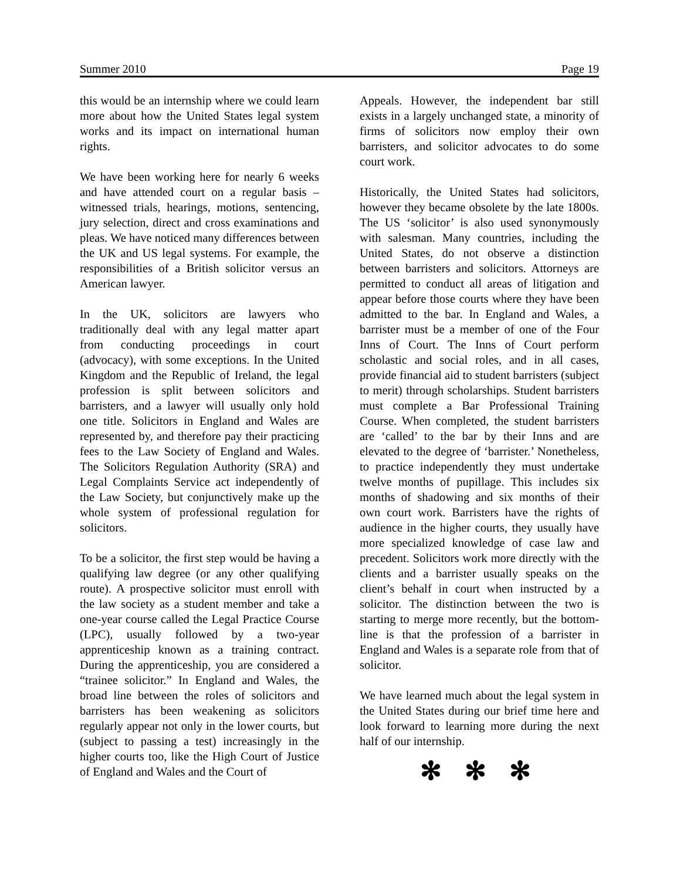Summer 2010 Page 19
this would be an internship where we could learn more about how the United States legal system works and its impact on international human rights.
We have been working here for nearly 6 weeks and have attended court on a regular basis – witnessed trials, hearings, motions, sentencing, jury selection, direct and cross examinations and pleas. We have noticed many differences between the UK and US legal systems. For example, the responsibilities of a British solicitor versus an American lawyer.
In the UK, solicitors are lawyers who traditionally deal with any legal matter apart from conducting proceedings in court (advocacy), with some exceptions. In the United Kingdom and the Republic of Ireland, the legal profession is split between solicitors and barristers, and a lawyer will usually only hold one title. Solicitors in England and Wales are represented by, and therefore pay their practicing fees to the Law Society of England and Wales. The Solicitors Regulation Authority (SRA) and Legal Complaints Service act independently of the Law Society, but conjunctively make up the whole system of professional regulation for solicitors.
To be a solicitor, the first step would be having a qualifying law degree (or any other qualifying route). A prospective solicitor must enroll with the law society as a student member and take a one-year course called the Legal Practice Course (LPC), usually followed by a two-year apprenticeship known as a training contract. During the apprenticeship, you are considered a “trainee solicitor.” In England and Wales, the broad line between the roles of solicitors and barristers has been weakening as solicitors regularly appear not only in the lower courts, but (subject to passing a test) increasingly in the higher courts too, like the High Court of Justice of England and Wales and the Court of
Appeals. However, the independent bar still exists in a largely unchanged state, a minority of firms of solicitors now employ their own barristers, and solicitor advocates to do some court work.
Historically, the United States had solicitors, however they became obsolete by the late 1800s. The US ‘solicitor’ is also used synonymously with salesman. Many countries, including the United States, do not observe a distinction between barristers and solicitors. Attorneys are permitted to conduct all areas of litigation and appear before those courts where they have been admitted to the bar. In England and Wales, a barrister must be a member of one of the Four Inns of Court. The Inns of Court perform scholastic and social roles, and in all cases, provide financial aid to student barristers (subject to merit) through scholarships. Student barristers must complete a Bar Professional Training Course. When completed, the student barristers are ‘called’ to the bar by their Inns and are elevated to the degree of ‘barrister.’ Nonetheless, to practice independently they must undertake twelve months of pupillage. This includes six months of shadowing and six months of their own court work. Barristers have the rights of audience in the higher courts, they usually have more specialized knowledge of case law and precedent. Solicitors work more directly with the clients and a barrister usually speaks on the client’s behalf in court when instructed by a solicitor. The distinction between the two is starting to merge more recently, but the bottom-line is that the profession of a barrister in England and Wales is a separate role from that of solicitor.
We have learned much about the legal system in the United States during our brief time here and look forward to learning more during the next half of our internship.
✻ ✻ ✻